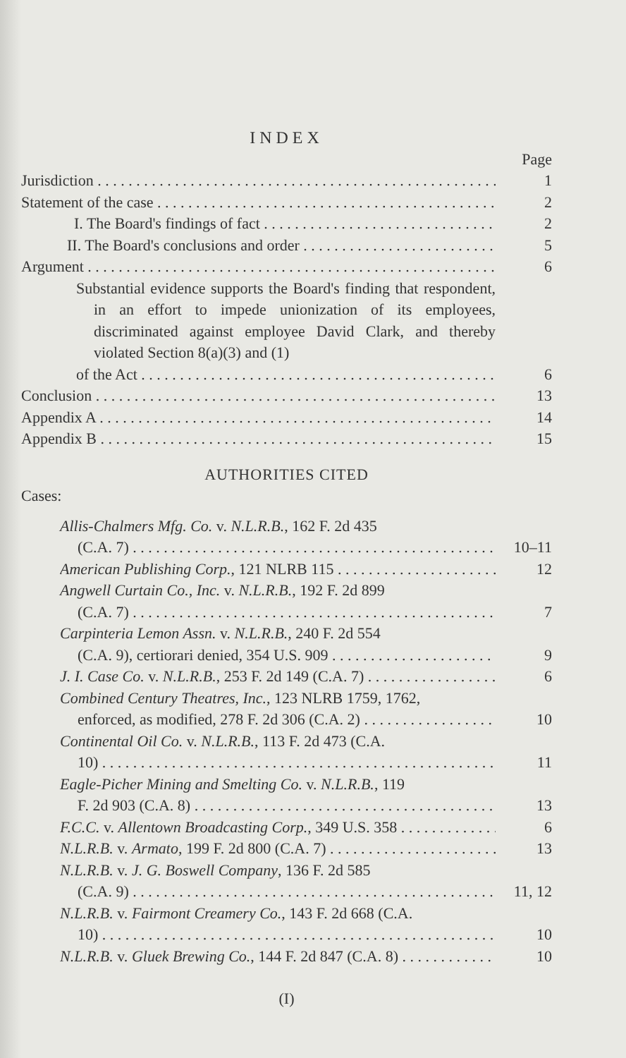INDEX
Page
Jurisdiction 1
Statement of the case 2
I. The Board's findings of fact 2
II. The Board's conclusions and order 5
Argument 6
Substantial evidence supports the Board's finding that respondent, in an effort to impede unionization of its employees, discriminated against employee David Clark, and thereby violated Section 8(a)(3) and (1)
of the Act 6
Conclusion 13
Appendix A 14
Appendix B 15
AUTHORITIES CITED
Cases:
Allis-Chalmers Mfg. Co. v. N.L.R.B., 162 F. 2d 435
(C.A. 7) 10–11
American Publishing Corp., 121 NLRB 115 12
Angwell Curtain Co., Inc. v. N.L.R.B., 192 F. 2d 899
(C.A. 7) 7
Carpinteria Lemon Assn. v. N.L.R.B., 240 F. 2d 554
(C.A. 9), certiorari denied, 354 U.S. 909 9
J. I. Case Co. v. N.L.R.B., 253 F. 2d 149 (C.A. 7) 6
Combined Century Theatres, Inc., 123 NLRB 1759, 1762,
enforced, as modified, 278 F. 2d 306 (C.A. 2) 10
Continental Oil Co. v. N.L.R.B., 113 F. 2d 473 (C.A.
10) 11
Eagle-Picher Mining and Smelting Co. v. N.L.R.B., 119
F. 2d 903 (C.A. 8) 13
F.C.C. v. Allentown Broadcasting Corp., 349 U.S. 358 6
N.L.R.B. v. Armato, 199 F. 2d 800 (C.A. 7) 13
N.L.R.B. v. J. G. Boswell Company, 136 F. 2d 585
(C.A. 9) 11, 12
N.L.R.B. v. Fairmont Creamery Co., 143 F. 2d 668 (C.A.
10) 10
N.L.R.B. v. Gluek Brewing Co., 144 F. 2d 847 (C.A. 8) 10
(I)